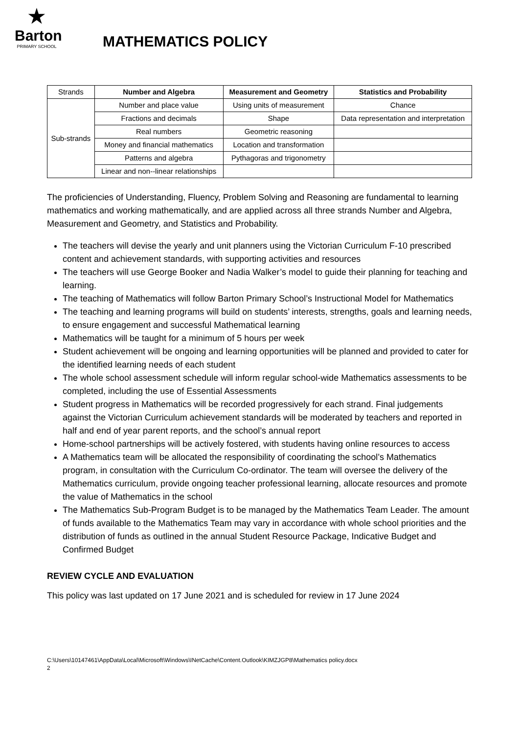★
Barton
PRIMARY SCHOOL
MATHEMATICS POLICY
| Strands | Number and Algebra | Measurement and Geometry | Statistics and Probability |
| Sub-strands | Number and place value | Using units of measurement | Chance |
| | Fractions and decimals | Shape | Data representation and interpretation |
| | Real numbers | Geometric reasoning | |
| | Money and financial mathematics | Location and transformation | |
| | Patterns and algebra | Pythagoras and trigonometry | |
| | Linear and non--linear relationships | | |
The proficiencies of Understanding, Fluency, Problem Solving and Reasoning are fundamental to learning mathematics and working mathematically, and are applied across all three strands Number and Algebra, Measurement and Geometry, and Statistics and Probability.
The teachers will devise the yearly and unit planners using the Victorian Curriculum F-10 prescribed content and achievement standards, with supporting activities and resources
The teachers will use George Booker and Nadia Walker’s model to guide their planning for teaching and learning.
The teaching of Mathematics will follow Barton Primary School’s Instructional Model for Mathematics
The teaching and learning programs will build on students’ interests, strengths, goals and learning needs, to ensure engagement and successful Mathematical learning
Mathematics will be taught for a minimum of 5 hours per week
Student achievement will be ongoing and learning opportunities will be planned and provided to cater for the identified learning needs of each student
The whole school assessment schedule will inform regular school-wide Mathematics assessments to be completed, including the use of Essential Assessments
Student progress in Mathematics will be recorded progressively for each strand. Final judgements against the Victorian Curriculum achievement standards will be moderated by teachers and reported in half and end of year parent reports, and the school’s annual report
Home-school partnerships will be actively fostered, with students having online resources to access
A Mathematics team will be allocated the responsibility of coordinating the school’s Mathematics program, in consultation with the Curriculum Co-ordinator. The team will oversee the delivery of the Mathematics curriculum, provide ongoing teacher professional learning, allocate resources and promote the value of Mathematics in the school
The Mathematics Sub-Program Budget is to be managed by the Mathematics Team Leader. The amount of funds available to the Mathematics Team may vary in accordance with whole school priorities and the distribution of funds as outlined in the annual Student Resource Package, Indicative Budget and Confirmed Budget
REVIEW CYCLE AND EVALUATION
This policy was last updated on 17 June 2021 and is scheduled for review in 17 June 2024
C:\Users\10147461\AppData\Local\Microsoft\Windows\INetCache\Content.Outlook\KIMZJGP8\Mathematics policy.docx
2